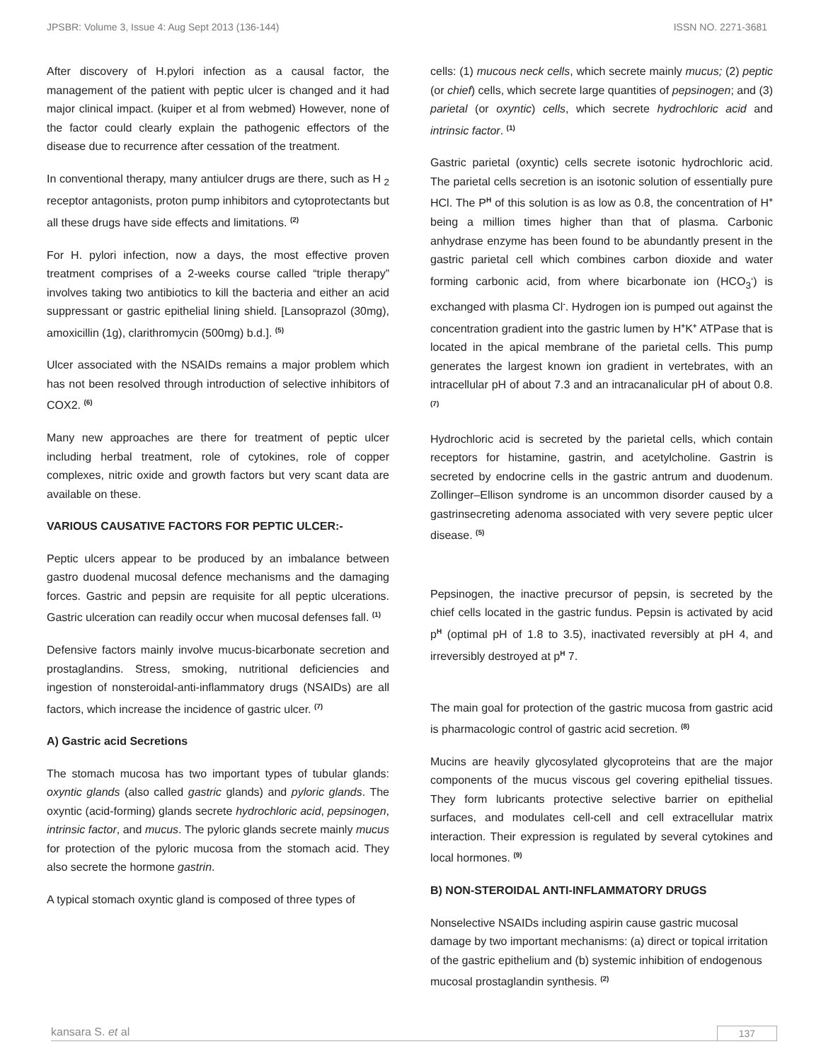JPSBR: Volume 3, Issue 4: Aug Sept 2013 (136-144) ISSN NO. 2271-3681
After discovery of H.pylori infection as a causal factor, the management of the patient with peptic ulcer is changed and it had major clinical impact. (kuiper et al from webmed) However, none of the factor could clearly explain the pathogenic effectors of the disease due to recurrence after cessation of the treatment.
In conventional therapy, many antiulcer drugs are there, such as H <sub>2</sub> receptor antagonists, proton pump inhibitors and cytoprotectants but all these drugs have side effects and limitations. <sup>(2)</sup>
For H. pylori infection, now a days, the most effective proven treatment comprises of a 2-weeks course called “triple therapy” involves taking two antibiotics to kill the bacteria and either an acid suppressant or gastric epithelial lining shield. [Lansoprazol (30mg), amoxicillin (1g), clarithromycin (500mg) b.d.]. <sup>(5)</sup>
Ulcer associated with the NSAIDs remains a major problem which has not been resolved through introduction of selective inhibitors of COX2. <sup>(6)</sup>
Many new approaches are there for treatment of peptic ulcer including herbal treatment, role of cytokines, role of copper complexes, nitric oxide and growth factors but very scant data are available on these.
VARIOUS CAUSATIVE FACTORS FOR PEPTIC ULCER:-
Peptic ulcers appear to be produced by an imbalance between gastro duodenal mucosal defence mechanisms and the damaging forces. Gastric and pepsin are requisite for all peptic ulcerations. Gastric ulceration can readily occur when mucosal defenses fall. <sup>(1)</sup>
Defensive factors mainly involve mucus-bicarbonate secretion and prostaglandins. Stress, smoking, nutritional deficiencies and ingestion of nonsteroidal-anti-inflammatory drugs (NSAIDs) are all factors, which increase the incidence of gastric ulcer. <sup>(7)</sup>
A) Gastric acid Secretions
The stomach mucosa has two important types of tubular glands: oxyntic glands (also called gastric glands) and pyloric glands. The oxyntic (acid-forming) glands secrete hydrochloric acid, pepsinogen, intrinsic factor, and mucus. The pyloric glands secrete mainly mucus for protection of the pyloric mucosa from the stomach acid. They also secrete the hormone gastrin.
A typical stomach oxyntic gland is composed of three types of
cells: (1) mucous neck cells, which secrete mainly mucus; (2) peptic (or chief) cells, which secrete large quantities of pepsinogen; and (3) parietal (or oxyntic) cells, which secrete hydrochloric acid and intrinsic factor. <sup>(1)</sup>
Gastric parietal (oxyntic) cells secrete isotonic hydrochloric acid. The parietal cells secretion is an isotonic solution of essentially pure HCl. The P<sup>H</sup> of this solution is as low as 0.8, the concentration of H<sup>+</sup> being a million times higher than that of plasma. Carbonic anhydrase enzyme has been found to be abundantly present in the gastric parietal cell which combines carbon dioxide and water forming carbonic acid, from where bicarbonate ion (HCO<sub>3</sub><sup>-</sup>) is exchanged with plasma Cl<sup>-</sup>. Hydrogen ion is pumped out against the concentration gradient into the gastric lumen by H<sup>+</sup>K<sup>+</sup> ATPase that is located in the apical membrane of the parietal cells. This pump generates the largest known ion gradient in vertebrates, with an intracellular pH of about 7.3 and an intracanalicular pH of about 0.8. <sup>(7)</sup>
Hydrochloric acid is secreted by the parietal cells, which contain receptors for histamine, gastrin, and acetylcholine. Gastrin is secreted by endocrine cells in the gastric antrum and duodenum. Zollinger–Ellison syndrome is an uncommon disorder caused by a gastrinsecreting adenoma associated with very severe peptic ulcer disease. <sup>(5)</sup>
Pepsinogen, the inactive precursor of pepsin, is secreted by the chief cells located in the gastric fundus. Pepsin is activated by acid p<sup>H</sup> (optimal pH of 1.8 to 3.5), inactivated reversibly at pH 4, and irreversibly destroyed at p<sup>H</sup> 7.
The main goal for protection of the gastric mucosa from gastric acid is pharmacologic control of gastric acid secretion. <sup>(8)</sup>
Mucins are heavily glycosylated glycoproteins that are the major components of the mucus viscous gel covering epithelial tissues. They form lubricants protective selective barrier on epithelial surfaces, and modulates cell-cell and cell extracellular matrix interaction. Their expression is regulated by several cytokines and local hormones. <sup>(9)</sup>
B) NON-STEROIDAL ANTI-INFLAMMATORY DRUGS
Nonselective NSAIDs including aspirin cause gastric mucosal damage by two important mechanisms: (a) direct or topical irritation of the gastric epithelium and (b) systemic inhibition of endogenous mucosal prostaglandin synthesis. <sup>(2)</sup>
kansara S. et al 137